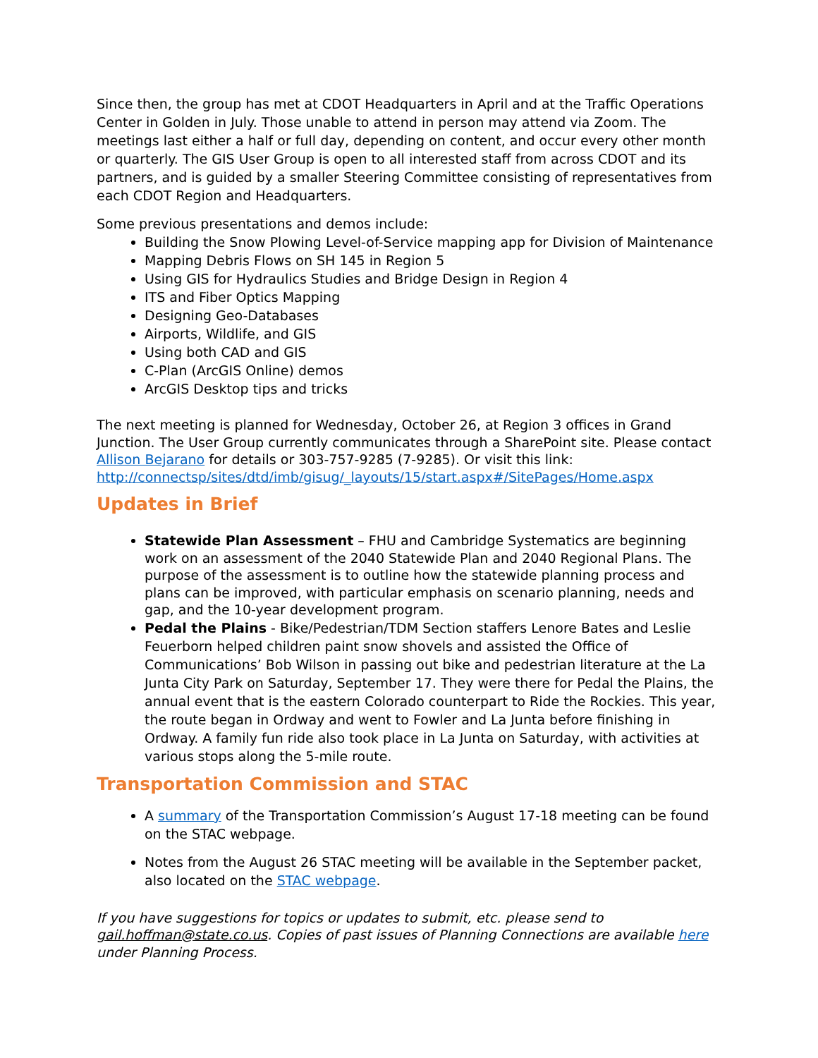Since then, the group has met at CDOT Headquarters in April and at the Traffic Operations Center in Golden in July. Those unable to attend in person may attend via Zoom. The meetings last either a half or full day, depending on content, and occur every other month or quarterly. The GIS User Group is open to all interested staff from across CDOT and its partners, and is guided by a smaller Steering Committee consisting of representatives from each CDOT Region and Headquarters.
Some previous presentations and demos include:
Building the Snow Plowing Level-of-Service mapping app for Division of Maintenance
Mapping Debris Flows on SH 145 in Region 5
Using GIS for Hydraulics Studies and Bridge Design in Region 4
ITS and Fiber Optics Mapping
Designing Geo-Databases
Airports, Wildlife, and GIS
Using both CAD and GIS
C-Plan (ArcGIS Online) demos
ArcGIS Desktop tips and tricks
The next meeting is planned for Wednesday, October 26, at Region 3 offices in Grand Junction. The User Group currently communicates through a SharePoint site. Please contact Allison Bejarano for details or 303-757-9285 (7-9285). Or visit this link: http://connectsp/sites/dtd/imb/gisug/_layouts/15/start.aspx#/SitePages/Home.aspx
Updates in Brief
Statewide Plan Assessment – FHU and Cambridge Systematics are beginning work on an assessment of the 2040 Statewide Plan and 2040 Regional Plans. The purpose of the assessment is to outline how the statewide planning process and plans can be improved, with particular emphasis on scenario planning, needs and gap, and the 10-year development program.
Pedal the Plains - Bike/Pedestrian/TDM Section staffers Lenore Bates and Leslie Feuerborn helped children paint snow shovels and assisted the Office of Communications’ Bob Wilson in passing out bike and pedestrian literature at the La Junta City Park on Saturday, September 17. They were there for Pedal the Plains, the annual event that is the eastern Colorado counterpart to Ride the Rockies. This year, the route began in Ordway and went to Fowler and La Junta before finishing in Ordway. A family fun ride also took place in La Junta on Saturday, with activities at various stops along the 5-mile route.
Transportation Commission and STAC
A summary of the Transportation Commission’s August 17-18 meeting can be found on the STAC webpage.
Notes from the August 26 STAC meeting will be available in the September packet, also located on the STAC webpage.
If you have suggestions for topics or updates to submit, etc. please send to gail.hoffman@state.co.us. Copies of past issues of Planning Connections are available here under Planning Process.